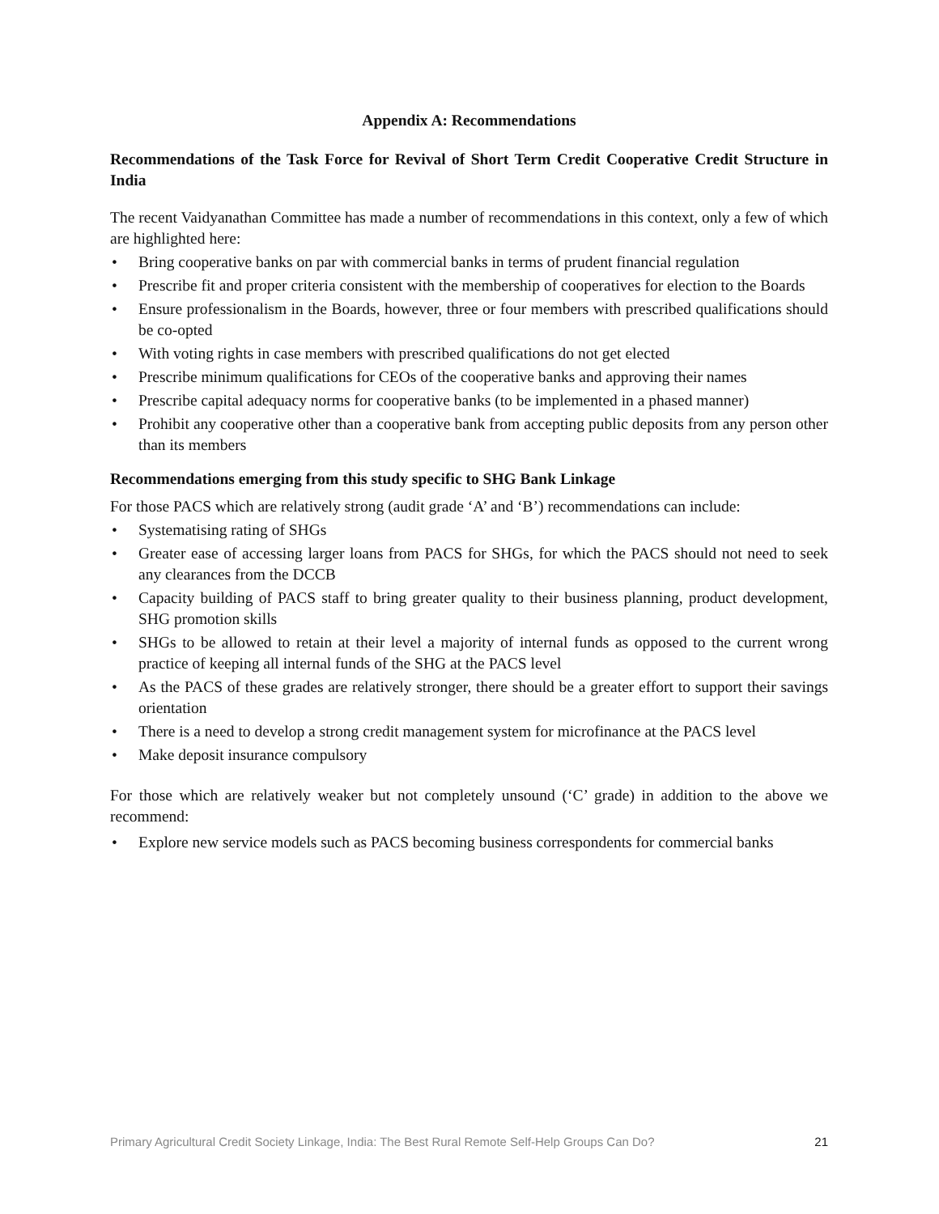Appendix A: Recommendations
Recommendations of the Task Force for Revival of Short Term Credit Cooperative Credit Structure in India
The recent Vaidyanathan Committee has made a number of recommendations in this context, only a few of which are highlighted here:
• Bring cooperative banks on par with commercial banks in terms of prudent financial regulation
• Prescribe fit and proper criteria consistent with the membership of cooperatives for election to the Boards
• Ensure professionalism in the Boards, however, three or four members with prescribed qualifications should be co-opted
• With voting rights in case members with prescribed qualifications do not get elected
• Prescribe minimum qualifications for CEOs of the cooperative banks and approving their names
• Prescribe capital adequacy norms for cooperative banks (to be implemented in a phased manner)
• Prohibit any cooperative other than a cooperative bank from accepting public deposits from any person other than its members
Recommendations emerging from this study specific to SHG Bank Linkage
For those PACS which are relatively strong (audit grade ‘A’ and ‘B’) recommendations can include:
• Systematising rating of SHGs
• Greater ease of accessing larger loans from PACS for SHGs, for which the PACS should not need to seek any clearances from the DCCB
• Capacity building of PACS staff to bring greater quality to their business planning, product development, SHG promotion skills
• SHGs to be allowed to retain at their level a majority of internal funds as opposed to the current wrong practice of keeping all internal funds of the SHG at the PACS level
• As the PACS of these grades are relatively stronger, there should be a greater effort to support their savings orientation
• There is a need to develop a strong credit management system for microfinance at the PACS level
• Make deposit insurance compulsory
For those which are relatively weaker but not completely unsound (‘C’ grade) in addition to the above we recommend:
• Explore new service models such as PACS becoming business correspondents for commercial banks
Primary Agricultural Credit Society Linkage, India: The Best Rural Remote Self-Help Groups Can Do? 21